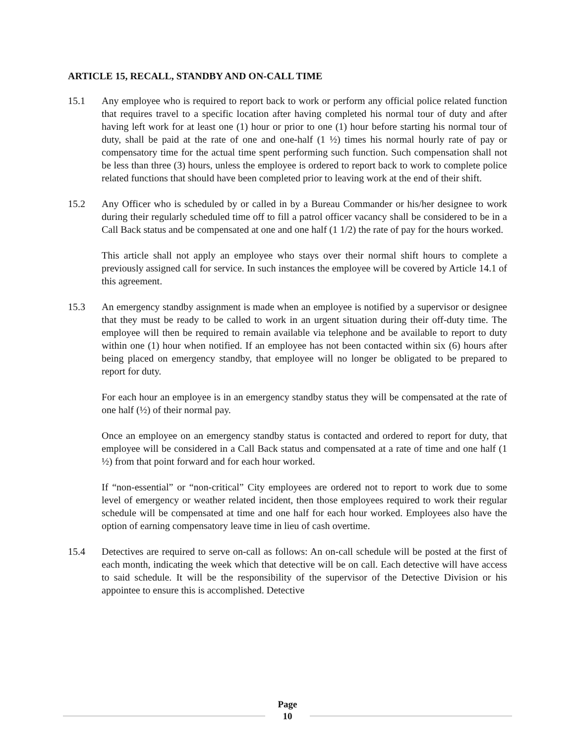ARTICLE 15, RECALL, STANDBY AND ON-CALL TIME
15.1 Any employee who is required to report back to work or perform any official police related function that requires travel to a specific location after having completed his normal tour of duty and after having left work for at least one (1) hour or prior to one (1) hour before starting his normal tour of duty, shall be paid at the rate of one and one-half (1 ½) times his normal hourly rate of pay or compensatory time for the actual time spent performing such function. Such compensation shall not be less than three (3) hours, unless the employee is ordered to report back to work to complete police related functions that should have been completed prior to leaving work at the end of their shift.
15.2 Any Officer who is scheduled by or called in by a Bureau Commander or his/her designee to work during their regularly scheduled time off to fill a patrol officer vacancy shall be considered to be in a Call Back status and be compensated at one and one half (1 1/2) the rate of pay for the hours worked.
This article shall not apply an employee who stays over their normal shift hours to complete a previously assigned call for service. In such instances the employee will be covered by Article 14.1 of this agreement.
15.3 An emergency standby assignment is made when an employee is notified by a supervisor or designee that they must be ready to be called to work in an urgent situation during their off-duty time. The employee will then be required to remain available via telephone and be available to report to duty within one (1) hour when notified. If an employee has not been contacted within six (6) hours after being placed on emergency standby, that employee will no longer be obligated to be prepared to report for duty.
For each hour an employee is in an emergency standby status they will be compensated at the rate of one half (½) of their normal pay.
Once an employee on an emergency standby status is contacted and ordered to report for duty, that employee will be considered in a Call Back status and compensated at a rate of time and one half (1 ½) from that point forward and for each hour worked.
If “non-essential” or “non-critical” City employees are ordered not to report to work due to some level of emergency or weather related incident, then those employees required to work their regular schedule will be compensated at time and one half for each hour worked. Employees also have the option of earning compensatory leave time in lieu of cash overtime.
15.4 Detectives are required to serve on-call as follows: An on-call schedule will be posted at the first of each month, indicating the week which that detective will be on call. Each detective will have access to said schedule. It will be the responsibility of the supervisor of the Detective Division or his appointee to ensure this is accomplished. Detective
Page
10